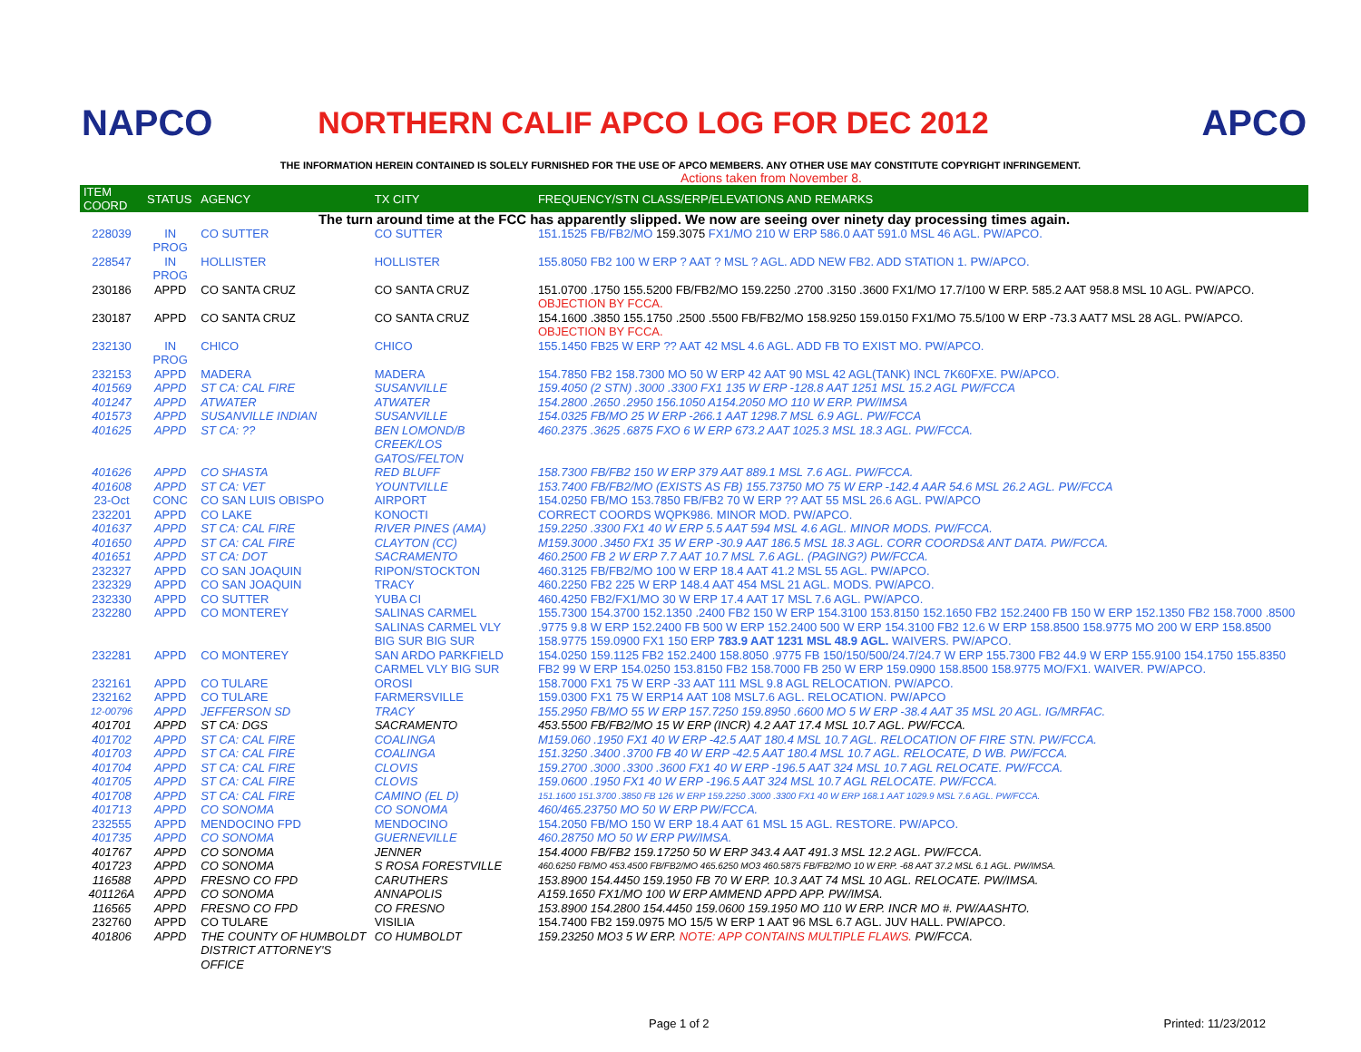NAPCO
NORTHERN CALIF APCO LOG FOR DEC 2012
APCO
THE INFORMATION HEREIN CONTAINED IS SOLELY FURNISHED FOR THE USE OF APCO MEMBERS. ANY OTHER USE MAY CONSTITUTE COPYRIGHT INFRINGEMENT.
Actions taken from November 8.
| ITEM COORD | STATUS | AGENCY | TX CITY | FREQUENCY/STN CLASS/ERP/ELEVATIONS AND REMARKS |
| --- | --- | --- | --- | --- |
| The turn around time at the FCC has apparently slipped. We now are seeing over ninety day processing times again. | | | | |
| 228039 | IN PROG | CO SUTTER | CO SUTTER | 151.1525 FB/FB2/MO 159.3075 FX1/MO 210 W ERP 586.0 AAT 591.0 MSL 46 AGL. PW/APCO. |
| 228547 | IN PROG | HOLLISTER | HOLLISTER | 155.8050 FB2 100 W ERP ? AAT ? MSL ? AGL. ADD NEW FB2. ADD STATION 1. PW/APCO. |
| 230186 | APPD | CO SANTA CRUZ | CO SANTA CRUZ | 151.0700 .1750 155.5200 FB/FB2/MO 159.2250 .2700 .3150 .3600 FX1/MO 17.7/100 W ERP. 585.2 AAT 958.8 MSL 10 AGL. PW/APCO. OBJECTION BY FCCA. |
| 230187 | APPD | CO SANTA CRUZ | CO SANTA CRUZ | 154.1600 .3850 155.1750 .2500 .5500 FB/FB2/MO 158.9250 159.0150 FX1/MO 75.5/100 W ERP -73.3 AAT7 MSL 28 AGL. PW/APCO. OBJECTION BY FCCA. |
| 232130 | IN PROG | CHICO | CHICO | 155.1450 FB25 W ERP ?? AAT 42 MSL 4.6 AGL. ADD FB TO EXIST MO. PW/APCO. |
| 232153 | APPD | MADERA | MADERA | 154.7850 FB2 158.7300 MO 50 W ERP 42 AAT 90 MSL 42 AGL(TANK) INCL 7K60FXE. PW/APCO. |
| 401569 | APPD | ST CA: CAL FIRE | SUSANVILLE | 159.4050 (2 STN) .3000 .3300 FX1 135 W ERP -128.8 AAT 1251 MSL 15.2 AGL PW/FCCA |
| 401247 | APPD | ATWATER | ATWATER | 154.2800 .2650 .2950 156.1050 A154.2050 MO 110 W ERP. PW/IMSA |
| 401573 | APPD | SUSANVILLE INDIAN | SUSANVILLE | 154.0325 FB/MO 25 W ERP -266.1 AAT 1298.7 MSL 6.9 AGL. PW/FCCA |
| 401625 | APPD | ST CA: ?? | BEN LOMOND/B CREEK/LOS GATOS/FELTON | 460.2375 .3625 .6875 FXO 6 W ERP 673.2 AAT 1025.3 MSL 18.3 AGL. PW/FCCA. |
| 401626 | APPD | CO SHASTA | RED BLUFF | 158.7300 FB/FB2 150 W ERP 379 AAT 889.1 MSL 7.6 AGL. PW/FCCA. |
| 401608 | APPD | ST CA: VET | YOUNTVILLE | 153.7400 FB/FB2/MO (EXISTS AS FB) 155.73750 MO 75 W ERP -142.4 AAR 54.6 MSL 26.2 AGL. PW/FCCA |
| 23-Oct | CONC | CO SAN LUIS OBISPO | AIRPORT | 154.0250 FB/MO 153.7850 FB/FB2 70 W ERP ?? AAT 55 MSL 26.6 AGL. PW/APCO |
| 232201 | APPD | CO LAKE | KONOCTI | CORRECT COORDS WQPK986. MINOR MOD. PW/APCO. |
| 401637 | APPD | ST CA: CAL FIRE | RIVER PINES (AMA) | 159.2250 .3300 FX1 40 W ERP 5.5 AAT 594 MSL 4.6 AGL. MINOR MODS. PW/FCCA. |
| 401650 | APPD | ST CA: CAL FIRE | CLAYTON (CC) | M159.3000 .3450 FX1 35 W ERP -30.9 AAT 186.5 MSL 18.3 AGL. CORR COORDS& ANT DATA. PW/FCCA. |
| 401651 | APPD | ST CA: DOT | SACRAMENTO | 460.2500 FB 2 W ERP 7.7 AAT 10.7 MSL 7.6 AGL. (PAGING?) PW/FCCA. |
| 232327 | APPD | CO SAN JOAQUIN | RIPON/STOCKTON | 460.3125 FB/FB2/MO 100 W ERP 18.4 AAT 41.2 MSL 55 AGL. PW/APCO. |
| 232329 | APPD | CO SAN JOAQUIN | TRACY | 460.2250 FB2 225 W ERP 148.4 AAT 454 MSL 21 AGL. MODS. PW/APCO. |
| 232330 | APPD | CO SUTTER | YUBA CI | 460.4250 FB2/FX1/MO 30 W ERP 17.4 AAT 17 MSL 7.6 AGL. PW/APCO. |
| 232280 | APPD | CO MONTEREY | SALINAS CARMEL SALINAS CARMEL VLY BIG SUR BIG SUR | 155.7300 154.3700 152.1350 .2400 FB2 150 W ERP 154.3100 153.8150 152.1650 FB2 152.2400 FB 150 W ERP 152.1350 FB2 158.7000 .8500 .9775 9.8 W ERP 152.2400 FB 500 W ERP 152.2400 500 W ERP 154.3100 FB2 12.6 W ERP 158.8500 158.9775 MO 200 W ERP 158.8500 158.9775 159.0900 FX1 150 ERP 783.9 AAT 1231 MSL 48.9 AGL. WAIVERS. PW/APCO. |
| 232281 | APPD | CO MONTEREY | SAN ARDO PARKFIELD CARMEL VLY BIG SUR | 154.0250 159.1125 FB2 152.2400 158.8050 .9775 FB 150/150/500/24.7/24.7 W ERP 155.7300 FB2 44.9 W ERP 155.9100 154.1750 155.8350 FB2 99 W ERP 154.0250 153.8150 FB2 158.7000 FB 250 W ERP 159.0900 158.8500 158.9775 MO/FX1. WAIVER. PW/APCO. |
| 232161 | APPD | CO TULARE | OROSI | 158.7000 FX1 75 W ERP -33 AAT 111 MSL 9.8 AGL RELOCATION. PW/APCO. |
| 232162 | APPD | CO TULARE | FARMERSVILLE | 159.0300 FX1 75 W ERP14 AAT 108 MSL7.6 AGL. RELOCATION. PW/APCO |
| 12-00796 | APPD | JEFFERSON SD | TRACY | 155.2950 FB/MO 55 W ERP 157.7250 159.8950 .6600 MO 5 W ERP -38.4 AAT 35 MSL 20 AGL. IG/MRFAC. |
| 401701 | APPD | ST CA: DGS | SACRAMENTO | 453.5500 FB/FB2/MO 15 W ERP (INCR) 4.2 AAT 17.4 MSL 10.7 AGL. PW/FCCA. |
| 401702 | APPD | ST CA: CAL FIRE | COALINGA | M159.060 .1950 FX1 40 W ERP -42.5 AAT 180.4 MSL 10.7 AGL. RELOCATION OF FIRE STN. PW/FCCA. |
| 401703 | APPD | ST CA: CAL FIRE | COALINGA | 151.3250 .3400 .3700 FB 40 W ERP -42.5 AAT 180.4 MSL 10.7 AGL. RELOCATE, D WB. PW/FCCA. |
| 401704 | APPD | ST CA: CAL FIRE | CLOVIS | 159.2700 .3000 .3300 .3600 FX1 40 W ERP -196.5 AAT 324 MSL 10.7 AGL RELOCATE. PW/FCCA. |
| 401705 | APPD | ST CA: CAL FIRE | CLOVIS | 159.0600 .1950 FX1 40 W ERP -196.5 AAT 324 MSL 10.7 AGL RELOCATE. PW/FCCA. |
| 401708 | APPD | ST CA: CAL FIRE | CAMINO (EL D) | 151.1600 151.3700 .3850 FB 126 W ERP 159.2250 .3000 .3300 FX1 40 W ERP 168.1 AAT 1029.9 MSL 7.6 AGL. PW/FCCA. |
| 401713 | APPD | CO SONOMA | CO SONOMA | 460/465.23750 MO 50 W ERP PW/FCCA. |
| 232555 | APPD | MENDOCINO FPD | MENDOCINO | 154.2050 FB/MO 150 W ERP 18.4 AAT 61 MSL 15 AGL. RESTORE. PW/APCO. |
| 401735 | APPD | CO SONOMA | GUERNEVILLE | 460.28750 MO 50 W ERP PW/IMSA. |
| 401767 | APPD | CO SONOMA | JENNER | 154.4000 FB/FB2 159.17250 50 W ERP 343.4 AAT 491.3 MSL 12.2 AGL. PW/FCCA. |
| 401723 | APPD | CO SONOMA | S ROSA FORESTVILLE | 460.6250 FB/MO 453.4500 FB/FB2/MO 465.6250 MO3 460.5875 FB/FB2/MO 10 W ERP. -68 AAT 37.2 MSL 6.1 AGL. PW/IMSA. |
| 116588 | APPD | FRESNO CO FPD | CARUTHERS | 153.8900 154.4450 159.1950 FB 70 W ERP. 10.3 AAT 74 MSL 10 AGL. RELOCATE. PW/IMSA. |
| 401126A | APPD | CO SONOMA | ANNAPOLIS | A159.1650 FX1/MO 100 W ERP AMMEND APPD APP. PW/IMSA. |
| 116565 | APPD | FRESNO CO FPD | CO FRESNO | 153.8900 154.2800 154.4450 159.0600 159.1950 MO 110 W ERP. INCR MO #. PW/AASHTO. |
| 232760 | APPD | CO TULARE | VISILIA | 154.7400 FB2 159.0975 MO 15/5 W ERP 1 AAT 96 MSL 6.7 AGL. JUV HALL. PW/APCO. |
| 401806 | APPD | THE COUNTY OF HUMBOLDT DISTRICT ATTORNEY'S OFFICE | CO HUMBOLDT | 159.23250 MO3 5 W ERP. NOTE: APP CONTAINS MULTIPLE FLAWS. PW/FCCA. |
Page 1 of 2 Printed: 11/23/2012